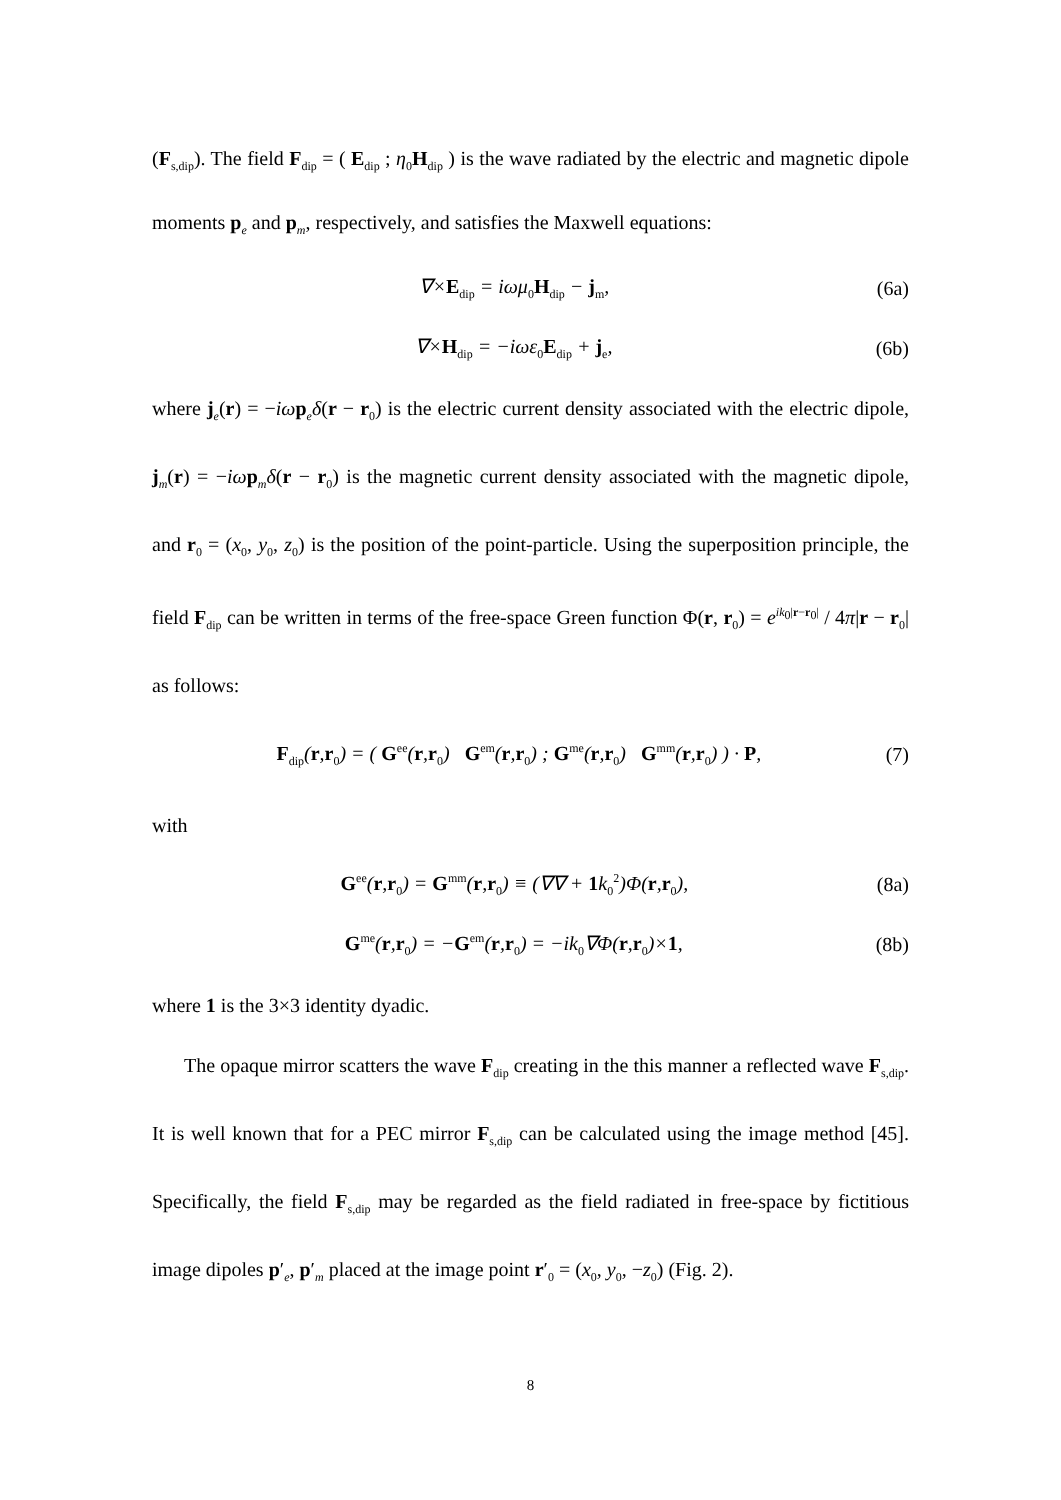(F<sub>s,dip</sub>). The field F<sub>dip</sub> = ( E<sub>dip</sub> ; η<sub>0</sub>H<sub>dip</sub> ) is the wave radiated by the electric and magnetic dipole moments p<sub>e</sub> and p<sub>m</sub>, respectively, and satisfies the Maxwell equations:
∇×E<sub>dip</sub> = iωμ<sub>0</sub>H<sub>dip</sub> − j<sub>m</sub>, (6a)
∇×H<sub>dip</sub> = −iωε<sub>0</sub>E<sub>dip</sub> + j<sub>e</sub>, (6b)
where j<sub>e</sub>(r) = −iω p<sub>e</sub>δ(r − r<sub>0</sub>) is the electric current density associated with the electric dipole, j<sub>m</sub>(r) = −iω p<sub>m</sub>δ(r − r<sub>0</sub>) is the magnetic current density associated with the magnetic dipole, and r<sub>0</sub> = (x<sub>0</sub>, y<sub>0</sub>, z<sub>0</sub>) is the position of the point-particle. Using the superposition principle, the field F<sub>dip</sub> can be written in terms of the free-space Green function Φ(r, r<sub>0</sub>) = e<sup>ik<sub>0</sub>|r−r<sub>0</sub>|</sup> / 4π|r − r<sub>0</sub>| as follows:
F<sub>dip</sub>(r,r<sub>0</sub>) = ( G<sup>ee</sup>(r,r<sub>0</sub>) G<sup>em</sup>(r,r<sub>0</sub>) ; G<sup>me</sup>(r,r<sub>0</sub>) G<sup>mm</sup>(r,r<sub>0</sub>) ) · P, (7)
with
G<sup>ee</sup>(r,r<sub>0</sub>) = G<sup>mm</sup>(r,r<sub>0</sub>) ≡ (∇∇ + 1k<sub>0</sub><sup>2</sup>)Φ(r,r<sub>0</sub>), (8a)
G<sup>me</sup>(r,r<sub>0</sub>) = −G<sup>em</sup>(r,r<sub>0</sub>) = −ik<sub>0</sub>∇Φ(r,r<sub>0</sub>)×1, (8b)
where 1 is the 3×3 identity dyadic.
The opaque mirror scatters the wave F<sub>dip</sub> creating in the this manner a reflected wave F<sub>s,dip</sub>. It is well known that for a PEC mirror F<sub>s,dip</sub> can be calculated using the image method [45]. Specifically, the field F<sub>s,dip</sub> may be regarded as the field radiated in free-space by fictitious image dipoles p′<sub>e</sub>, p′<sub>m</sub> placed at the image point r′<sub>0</sub> = (x<sub>0</sub>, y<sub>0</sub>, −z<sub>0</sub>) (Fig. 2).
8